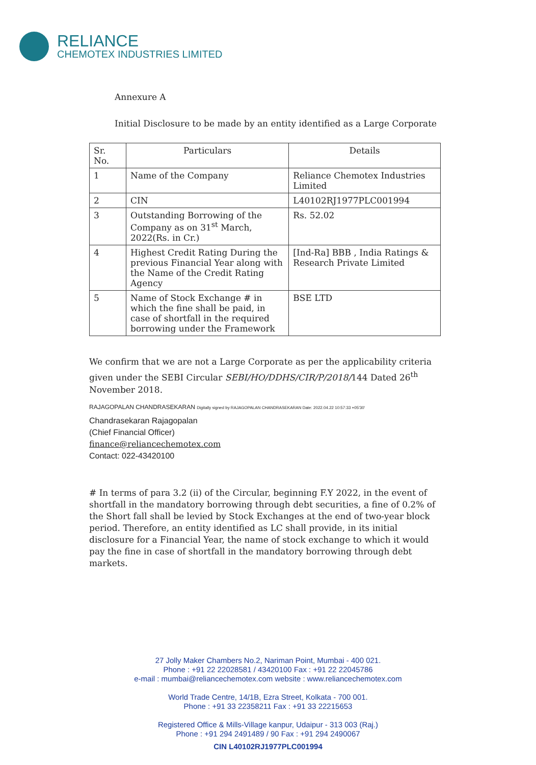RELIANCE
CHEMOTEX INDUSTRIES LIMITED
Annexure A
Initial Disclosure to be made by an entity identified as a Large Corporate
| Sr. No. | Particulars | Details |
| --- | --- | --- |
| 1 | Name of the Company | Reliance Chemotex Industries Limited |
| 2 | CIN | L40102RJ1977PLC001994 |
| 3 | Outstanding Borrowing of the Company as on 31<sup>st</sup> March, 2022(Rs. in Cr.) | Rs. 52.02 |
| 4 | Highest Credit Rating During the previous Financial Year along with the Name of the Credit Rating Agency | [Ind-Ra] BBB , India Ratings & Research Private Limited |
| 5 | Name of Stock Exchange # in which the fine shall be paid, in case of shortfall in the required borrowing under the Framework | BSE LTD |
We confirm that we are not a Large Corporate as per the applicability criteria given under the SEBI Circular SEBI/HO/DDHS/CIR/P/2018/144 Dated 26<sup>th</sup> November 2018.
RAJAGOPALAN CHANDRASEKARAN Digitally signed by RAJAGOPALAN CHANDRASEKARAN Date: 2022.04.22 10:57:33 +05'30'
Chandrasekaran Rajagopalan
(Chief Financial Officer)
finance@reliancechemotex.com
Contact: 022-43420100
# In terms of para 3.2 (ii) of the Circular, beginning F.Y 2022, in the event of shortfall in the mandatory borrowing through debt securities, a fine of 0.2% of the Short fall shall be levied by Stock Exchanges at the end of two-year block period. Therefore, an entity identified as LC shall provide, in its initial disclosure for a Financial Year, the name of stock exchange to which it would pay the fine in case of shortfall in the mandatory borrowing through debt markets.
27 Jolly Maker Chambers No.2, Nariman Point, Mumbai - 400 021.
Phone : +91 22 22028581 / 43420100 Fax : +91 22 22045786
e-mail : mumbai@reliancechemotex.com website : www.reliancechemotex.com
World Trade Centre, 14/1B, Ezra Street, Kolkata - 700 001.
Phone : +91 33 22358211 Fax : +91 33 22215653
Registered Office & Mills-Village kanpur, Udaipur - 313 003 (Raj.)
Phone : +91 294 2491489 / 90 Fax : +91 294 2490067
CIN L40102RJ1977PLC001994